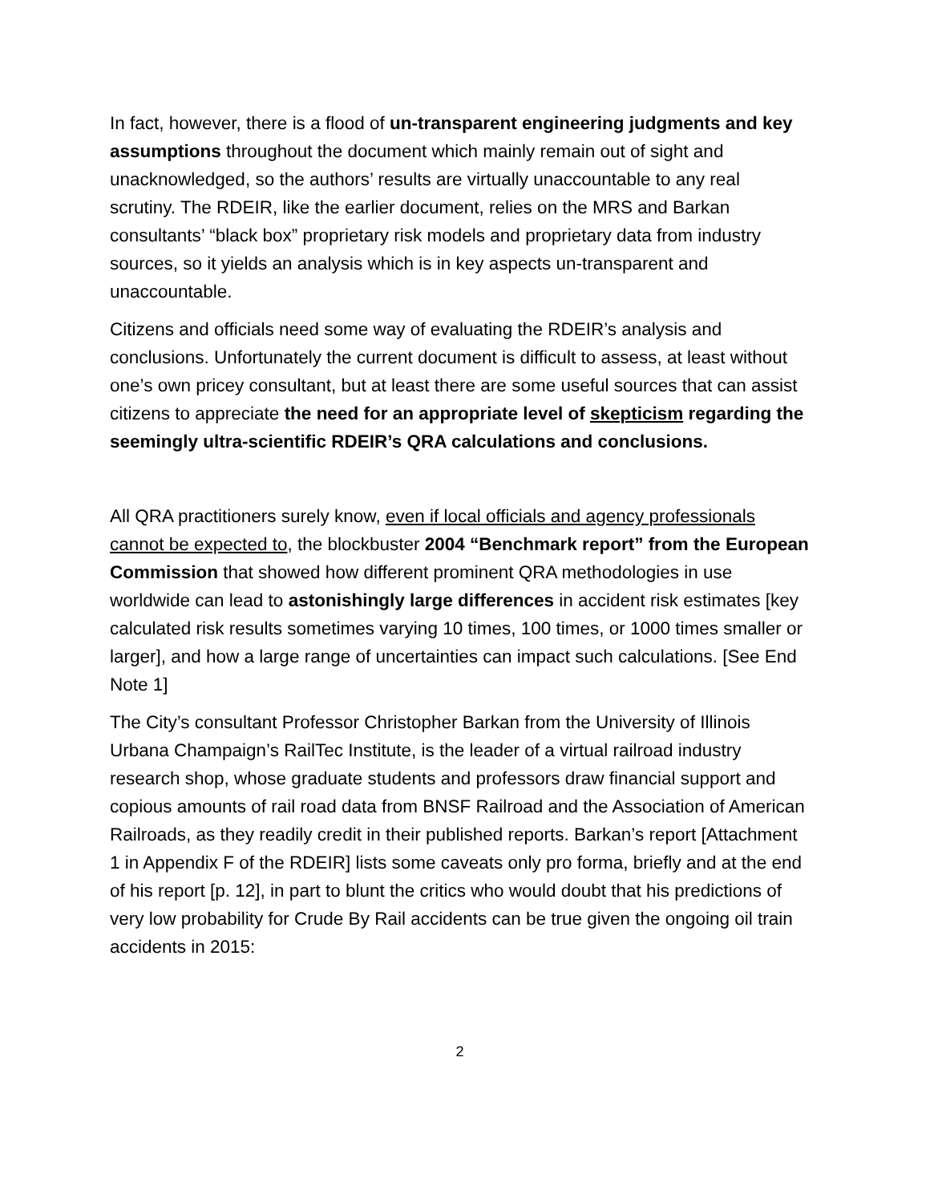In fact, however, there is a flood of un-transparent engineering judgments and key assumptions throughout the document which mainly remain out of sight and unacknowledged, so the authors’ results are virtually unaccountable to any real scrutiny. The RDEIR, like the earlier document, relies on the MRS and Barkan consultants’ “black box” proprietary risk models and proprietary data from industry sources, so it yields an analysis which is in key aspects un-transparent and unaccountable.
Citizens and officials need some way of evaluating the RDEIR’s analysis and conclusions. Unfortunately the current document is difficult to assess, at least without one’s own pricey consultant, but at least there are some useful sources that can assist citizens to appreciate the need for an appropriate level of skepticism regarding the seemingly ultra-scientific RDEIR’s QRA calculations and conclusions.
All QRA practitioners surely know, even if local officials and agency professionals cannot be expected to, the blockbuster 2004 “Benchmark report” from the European Commission that showed how different prominent QRA methodologies in use worldwide can lead to astonishingly large differences in accident risk estimates [key calculated risk results sometimes varying 10 times, 100 times, or 1000 times smaller or larger], and how a large range of uncertainties can impact such calculations. [See End Note 1]
The City’s consultant Professor Christopher Barkan from the University of Illinois Urbana Champaign’s RailTec Institute, is the leader of a virtual railroad industry research shop, whose graduate students and professors draw financial support and copious amounts of rail road data from BNSF Railroad and the Association of American Railroads, as they readily credit in their published reports. Barkan’s report [Attachment 1 in Appendix F of the RDEIR] lists some caveats only pro forma, briefly and at the end of his report [p. 12], in part to blunt the critics who would doubt that his predictions of very low probability for Crude By Rail accidents can be true given the ongoing oil train accidents in 2015:
2